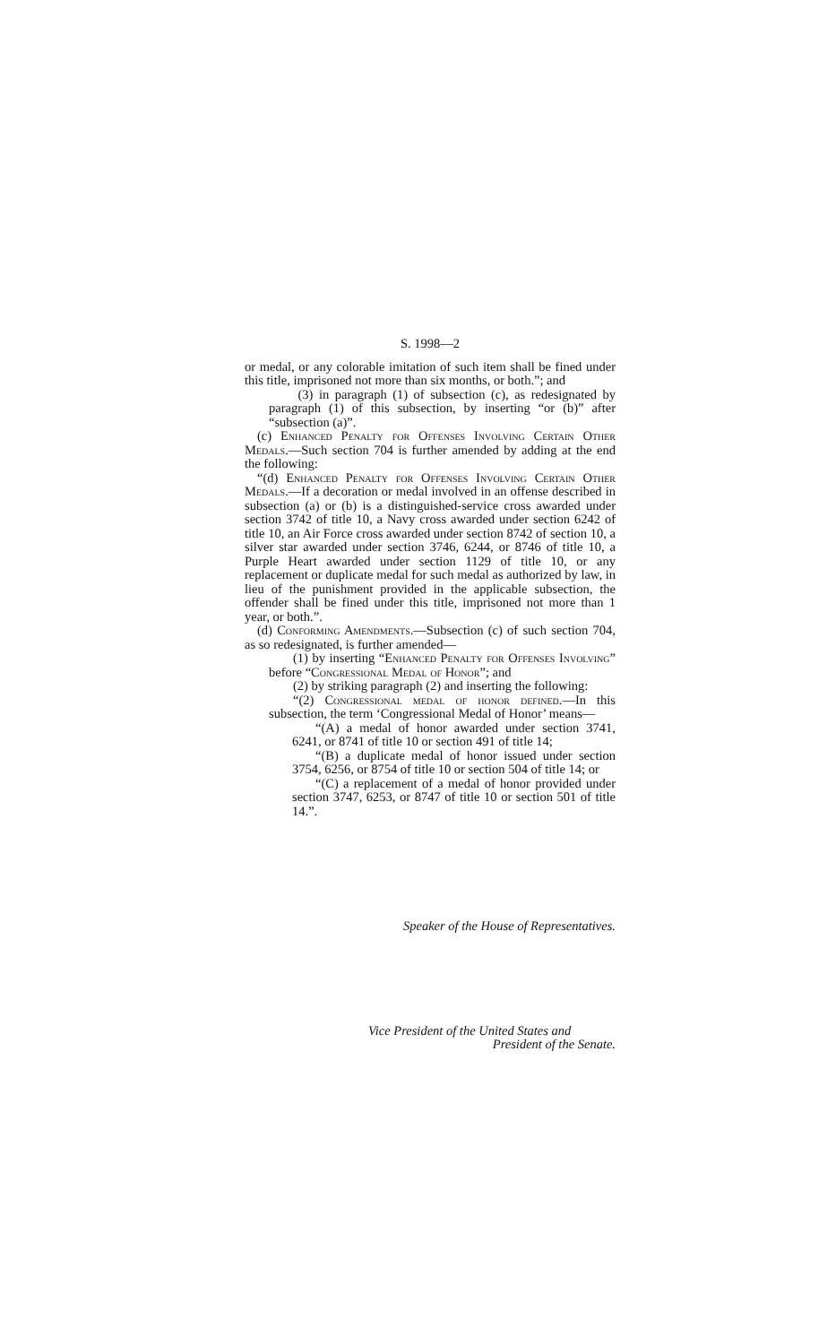S. 1998—2
or medal, or any colorable imitation of such item shall be fined under this title, imprisoned not more than six months, or both.”; and
(3) in paragraph (1) of subsection (c), as redesignated by paragraph (1) of this subsection, by inserting “or (b)” after “subsection (a)”.
(c) Enhanced Penalty for Offenses Involving Certain Other Medals.—Such section 704 is further amended by adding at the end the following:
“(d) Enhanced Penalty for Offenses Involving Certain Other Medals.—If a decoration or medal involved in an offense described in subsection (a) or (b) is a distinguished-service cross awarded under section 3742 of title 10, a Navy cross awarded under section 6242 of title 10, an Air Force cross awarded under section 8742 of section 10, a silver star awarded under section 3746, 6244, or 8746 of title 10, a Purple Heart awarded under section 1129 of title 10, or any replacement or duplicate medal for such medal as authorized by law, in lieu of the punishment provided in the applicable subsection, the offender shall be fined under this title, imprisoned not more than 1 year, or both.”.
(d) Conforming Amendments.—Subsection (c) of such section 704, as so redesignated, is further amended—
(1) by inserting “Enhanced Penalty for Offenses Involving” before “Congressional Medal of Honor”; and
(2) by striking paragraph (2) and inserting the following:
“(2) Congressional medal of honor defined.—In this subsection, the term ‘Congressional Medal of Honor’ means—
“(A) a medal of honor awarded under section 3741, 6241, or 8741 of title 10 or section 491 of title 14;
“(B) a duplicate medal of honor issued under section 3754, 6256, or 8754 of title 10 or section 504 of title 14; or
“(C) a replacement of a medal of honor provided under section 3747, 6253, or 8747 of title 10 or section 501 of title 14.”.
Speaker of the House of Representatives.
Vice President of the United States and
President of the Senate.